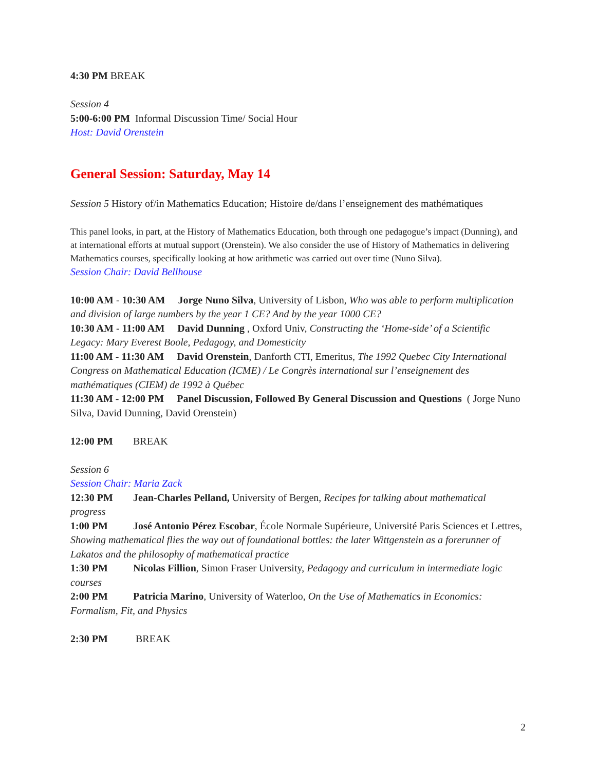4:30 PM BREAK
Session 4
5:00-6:00 PM Informal Discussion Time/ Social Hour
Host: David Orenstein
General Session: Saturday, May 14
Session 5 History of/in Mathematics Education; Histoire de/dans l’enseignement des mathématiques
This panel looks, in part, at the History of Mathematics Education, both through one pedagogue’s impact (Dunning), and at international efforts at mutual support (Orenstein). We also consider the use of History of Mathematics in delivering Mathematics courses, specifically looking at how arithmetic was carried out over time (Nuno Silva).
Session Chair: David Bellhouse
10:00 AM - 10:30 AM Jorge Nuno Silva, University of Lisbon, Who was able to perform multiplication and division of large numbers by the year 1 CE? And by the year 1000 CE?
10:30 AM - 11:00 AM David Dunning , Oxford Univ, Constructing the ‘Home-side’ of a Scientific Legacy: Mary Everest Boole, Pedagogy, and Domesticity
11:00 AM - 11:30 AM David Orenstein, Danforth CTI, Emeritus, The 1992 Quebec City International Congress on Mathematical Education (ICME) / Le Congrès international sur l’enseignement des mathématiques (CIEM) de 1992 à Québec
11:30 AM - 12:00 PM Panel Discussion, Followed By General Discussion and Questions ( Jorge Nuno Silva, David Dunning, David Orenstein)
12:00 PM BREAK
Session 6
Session Chair: Maria Zack
12:30 PM Jean-Charles Pelland, University of Bergen, Recipes for talking about mathematical progress
1:00 PM José Antonio Pérez Escobar, École Normale Supérieure, Université Paris Sciences et Lettres, Showing mathematical flies the way out of foundational bottles: the later Wittgenstein as a forerunner of Lakatos and the philosophy of mathematical practice
1:30 PM Nicolas Fillion, Simon Fraser University, Pedagogy and curriculum in intermediate logic courses
2:00 PM Patricia Marino, University of Waterloo, On the Use of Mathematics in Economics: Formalism, Fit, and Physics
2:30 PM BREAK
2